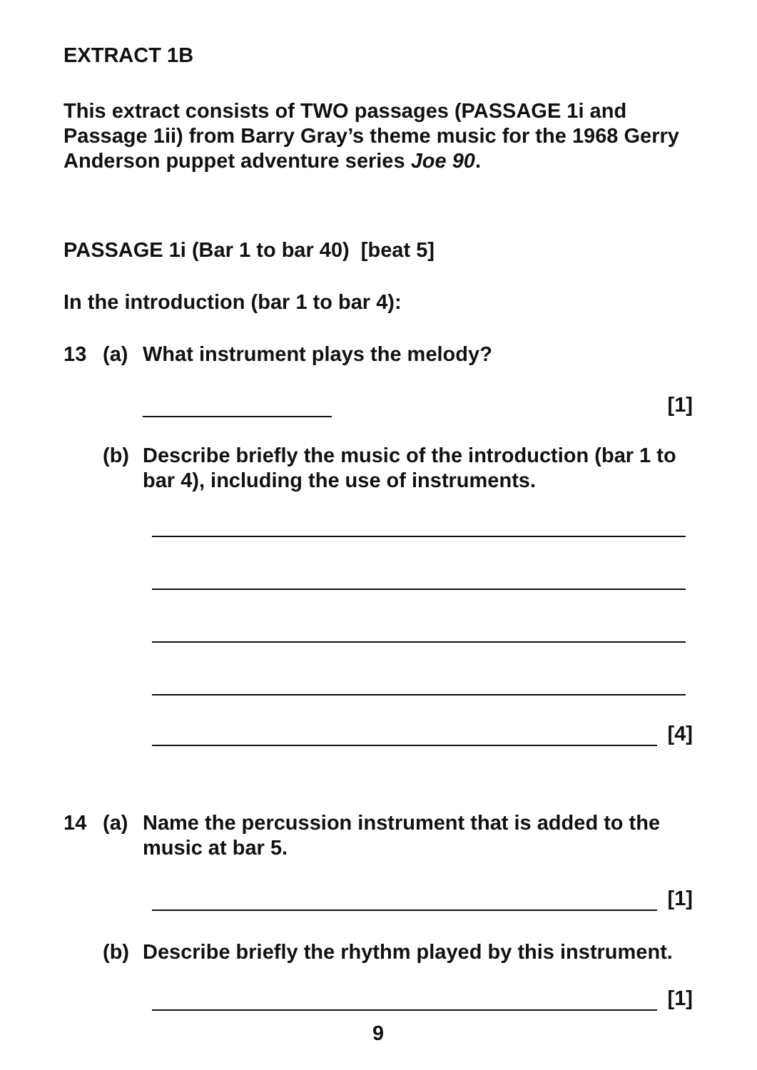EXTRACT 1B
This extract consists of TWO passages (PASSAGE 1i and Passage 1ii) from Barry Gray’s theme music for the 1968 Gerry Anderson puppet adventure series Joe 90.
PASSAGE 1i (Bar 1 to bar 40) [beat 5]
In the introduction (bar 1 to bar 4):
13 (a) What instrument plays the melody?
[1]
(b) Describe briefly the music of the introduction (bar 1 to bar 4), including the use of instruments.
[4]
14 (a) Name the percussion instrument that is added to the music at bar 5.
[1]
(b) Describe briefly the rhythm played by this instrument.
[1]
9